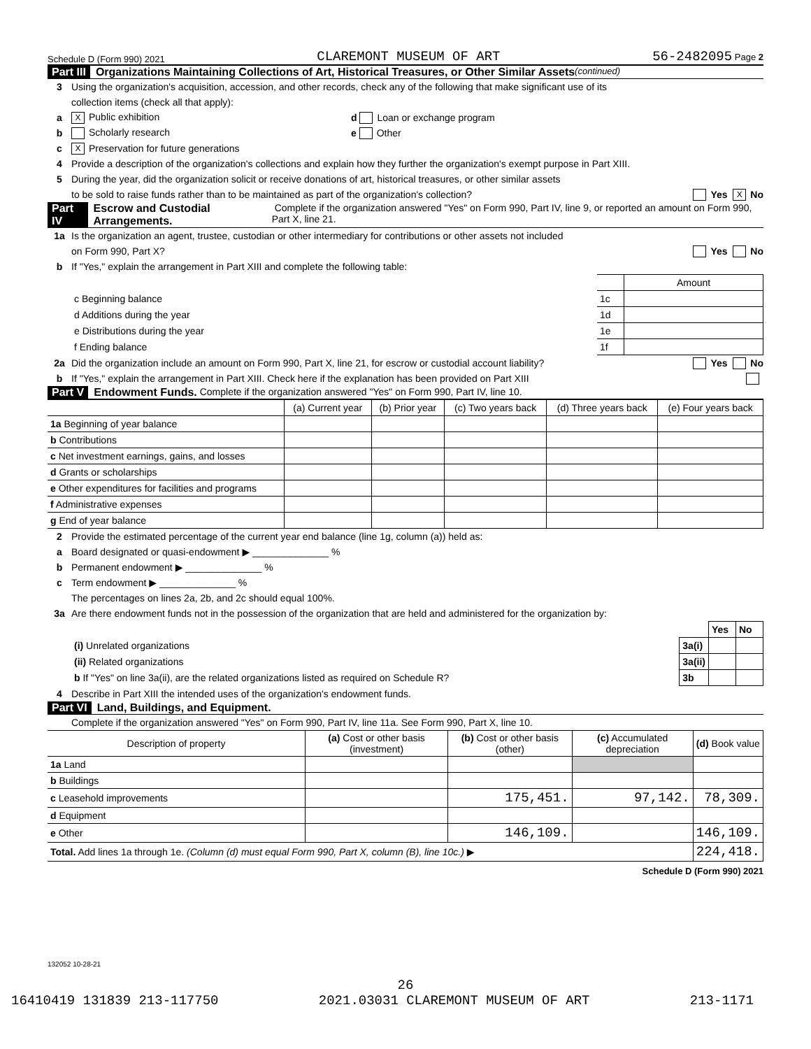Schedule D (Form 990) 2021 CLAREMONT MUSEUM OF ART 56-2482095 Page 2
Part III Organizations Maintaining Collections of Art, Historical Treasures, or Other Similar Assets (continued)
3 Using the organization's acquisition, accession, and other records, check any of the following that make significant use of its
collection items (check all that apply):
a X Public exhibition d Loan or exchange program
b Scholarly research e Other
c X Preservation for future generations
4 Provide a description of the organization's collections and explain how they further the organization's exempt purpose in Part XIII.
5 During the year, did the organization solicit or receive donations of art, historical treasures, or other similar assets
to be sold to raise funds rather than to be maintained as part of the organization's collection? Yes X No
Part IV Escrow and Custodial Arrangements. Complete if the organization answered "Yes" on Form 990, Part IV, line 9, or reported an amount on Form 990, Part X, line 21.
1a Is the organization an agent, trustee, custodian or other intermediary for contributions or other assets not included
on Form 990, Part X? Yes No
b If "Yes," explain the arrangement in Part XIII and complete the following table:
| | | Amount |
| c Beginning balance | 1c | |
| d Additions during the year | 1d | |
| e Distributions during the year | 1e | |
| f Ending balance | 1f | |
2a Did the organization include an amount on Form 990, Part X, line 21, for escrow or custodial account liability? Yes No
b If "Yes," explain the arrangement in Part XIII. Check here if the explanation has been provided on Part XIII
Part V Endowment Funds. Complete if the organization answered "Yes" on Form 990, Part IV, line 10.
| | (a) Current year | (b) Prior year | (c) Two years back | (d) Three years back | (e) Four years back |
| --- | --- | --- | --- | --- | --- |
| 1a Beginning of year balance | | | | | |
| b Contributions | | | | | |
| c Net investment earnings, gains, and losses | | | | | |
| d Grants or scholarships | | | | | |
| e Other expenditures for facilities and programs | | | | | |
| f Administrative expenses | | | | | |
| g End of year balance | | | | | |
2 Provide the estimated percentage of the current year end balance (line 1g, column (a)) held as:
a Board designated or quasi-endowment ▶ ______________ %
b Permanent endowment ▶ ______________ %
c Term endowment ▶ ______________ %
The percentages on lines 2a, 2b, and 2c should equal 100%.
3a Are there endowment funds not in the possession of the organization that are held and administered for the organization by:
| | | Yes | No |
| (i) Unrelated organizations | 3a(i) | | |
| (ii) Related organizations | 3a(ii) | | |
| b If "Yes" on line 3a(ii), are the related organizations listed as required on Schedule R? | 3b | | |
4 Describe in Part XIII the intended uses of the organization's endowment funds.
Part VI Land, Buildings, and Equipment.
Complete if the organization answered "Yes" on Form 990, Part IV, line 11a. See Form 990, Part X, line 10.
| Description of property | (a) Cost or other basis (investment) | (b) Cost or other basis (other) | (c) Accumulated depreciation | (d) Book value |
| --- | --- | --- | --- | --- |
| 1a Land | | | | |
| b Buildings | | | | |
| c Leasehold improvements | | 175,451. | 97,142. | 78,309. |
| d Equipment | | | | |
| e Other | | 146,109. | | 146,109. |
| Total. Add lines 1a through 1e. (Column (d) must equal Form 990, Part X, column (B), line 10c.) ▶ | | | | 224,418. |
Schedule D (Form 990) 2021
132052 10-28-21
26
16410419 131839 213-117750 2021.03031 CLAREMONT MUSEUM OF ART 213-1171